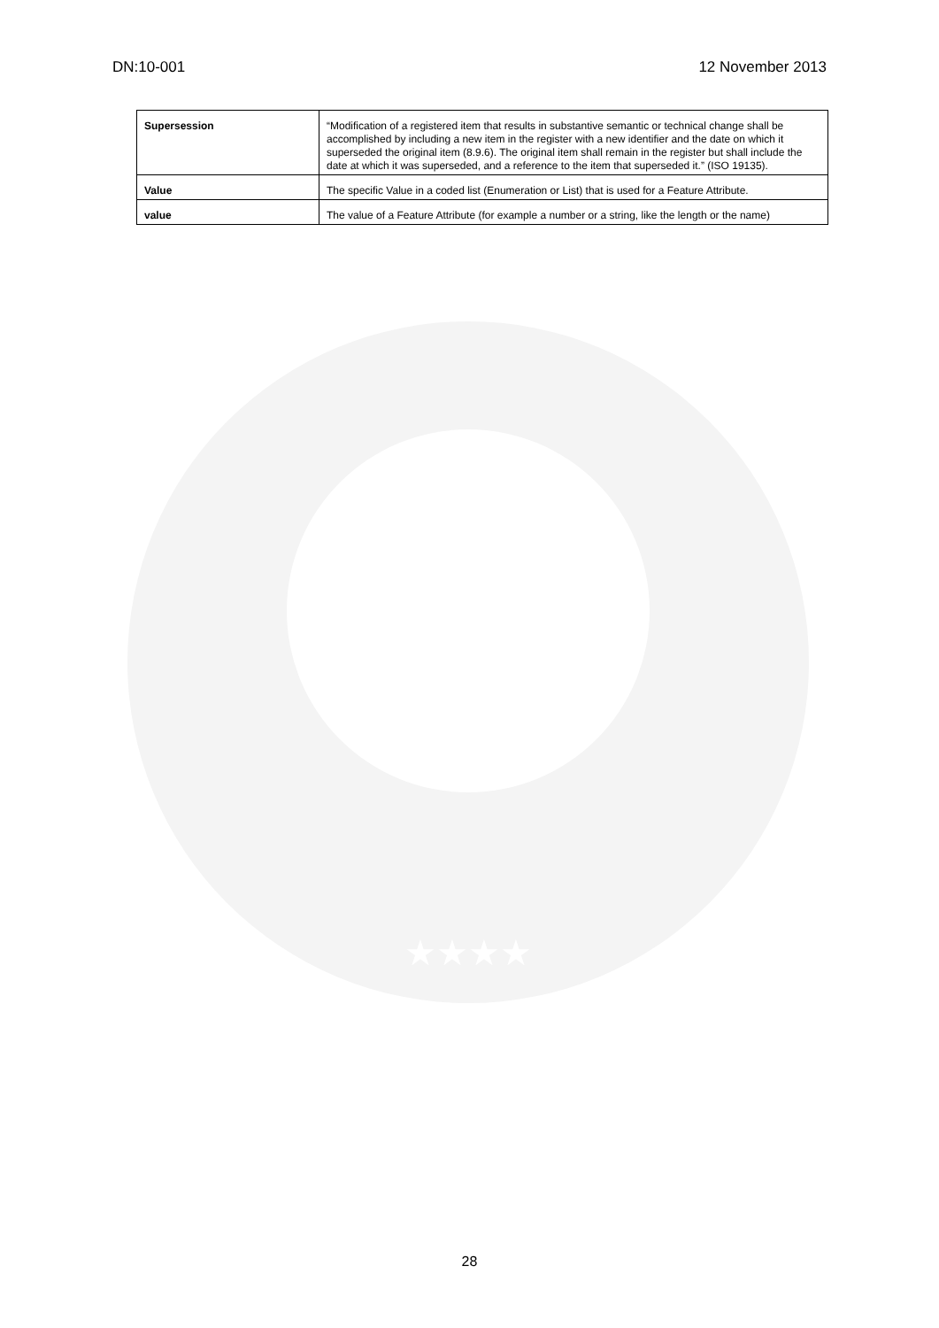DN:10-001 12 November 2013
| Supersession | “Modification of a registered item that results in substantive semantic or technical change shall be accomplished by including a new item in the register with a new identifier and the date on which it superseded the original item (8.9.6). The original item shall remain in the register but shall include the date at which it was superseded, and a reference to the item that superseded it.” (ISO 19135). |
| Value | The specific Value in a coded list (Enumeration or List) that is used for a Feature Attribute. |
| value | The value of a Feature Attribute (for example a number or a string, like the length or the name) |
★★★★
28